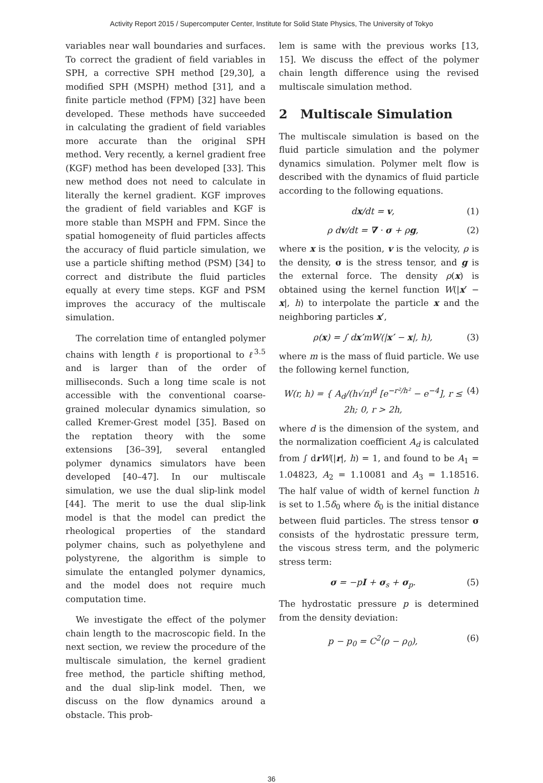Activity Report 2015 / Supercomputer Center, Institute for Solid State Physics, The University of Tokyo
variables near wall boundaries and surfaces. To correct the gradient of field variables in SPH, a corrective SPH method [29,30], a modified SPH (MSPH) method [31], and a finite particle method (FPM) [32] have been developed. These methods have succeeded in calculating the gradient of field variables more accurate than the original SPH method. Very recently, a kernel gradient free (KGF) method has been developed [33]. This new method does not need to calculate in literally the kernel gradient. KGF improves the gradient of field variables and KGF is more stable than MSPH and FPM. Since the spatial homogeneity of fluid particles affects the accuracy of fluid particle simulation, we use a particle shifting method (PSM) [34] to correct and distribute the fluid particles equally at every time steps. KGF and PSM improves the accuracy of the multiscale simulation.
The correlation time of entangled polymer chains with length ℓ is proportional to ℓ<sup>3.5</sup> and is larger than of the order of milliseconds. Such a long time scale is not accessible with the conventional coarse-grained molecular dynamics simulation, so called Kremer-Grest model [35]. Based on the reptation theory with the some extensions [36–39], several entangled polymer dynamics simulators have been developed [40–47]. In our multiscale simulation, we use the dual slip-link model [44]. The merit to use the dual slip-link model is that the model can predict the rheological properties of the standard polymer chains, such as polyethylene and polystyrene, the algorithm is simple to simulate the entangled polymer dynamics, and the model does not require much computation time.
We investigate the effect of the polymer chain length to the macroscopic field. In the next section, we review the procedure of the multiscale simulation, the kernel gradient free method, the particle shifting method, and the dual slip-link model. Then, we discuss on the flow dynamics around a obstacle. This prob-
lem is same with the previous works [13, 15]. We discuss the effect of the polymer chain length difference using the revised multiscale simulation method.
2 Multiscale Simulation
The multiscale simulation is based on the fluid particle simulation and the polymer dynamics simulation. Polymer melt flow is described with the dynamics of fluid particle according to the following equations.
dx/dt = v, (1)
ρ dv/dt = ∇ · σ + ρg, (2)
where x is the position, v is the velocity, ρ is the density, σ is the stress tensor, and g is the external force. The density ρ(x) is obtained using the kernel function W(|x′ − x|, h) to interpolate the particle x and the neighboring particles x′,
ρ(x) = ∫ dx′mW(|x′ − x|, h), (3)
where m is the mass of fluid particle. We use the following kernel function,
W(r, h) = { A<sub>d</sub>/(h√π)<sup>d</sup> [e<sup>−r²/h²</sup> − e<sup>−4</sup>], r ≤ 2h; 0, r > 2h, (4)
where d is the dimension of the system, and the normalization coefficient A<sub>d</sub> is calculated from ∫ drW(|r|, h) = 1, and found to be A<sub>1</sub> = 1.04823, A<sub>2</sub> = 1.10081 and A<sub>3</sub> = 1.18516. The half value of width of kernel function h is set to 1.5δ<sub>0</sub> where δ<sub>0</sub> is the initial distance between fluid particles. The stress tensor σ consists of the hydrostatic pressure term, the viscous stress term, and the polymeric stress term:
σ = −pI + σ<sub>s</sub> + σ<sub>p</sub>. (5)
The hydrostatic pressure p is determined from the density deviation:
p − p<sub>0</sub> = C<sup>2</sup>(ρ − ρ<sub>0</sub>), (6)
36